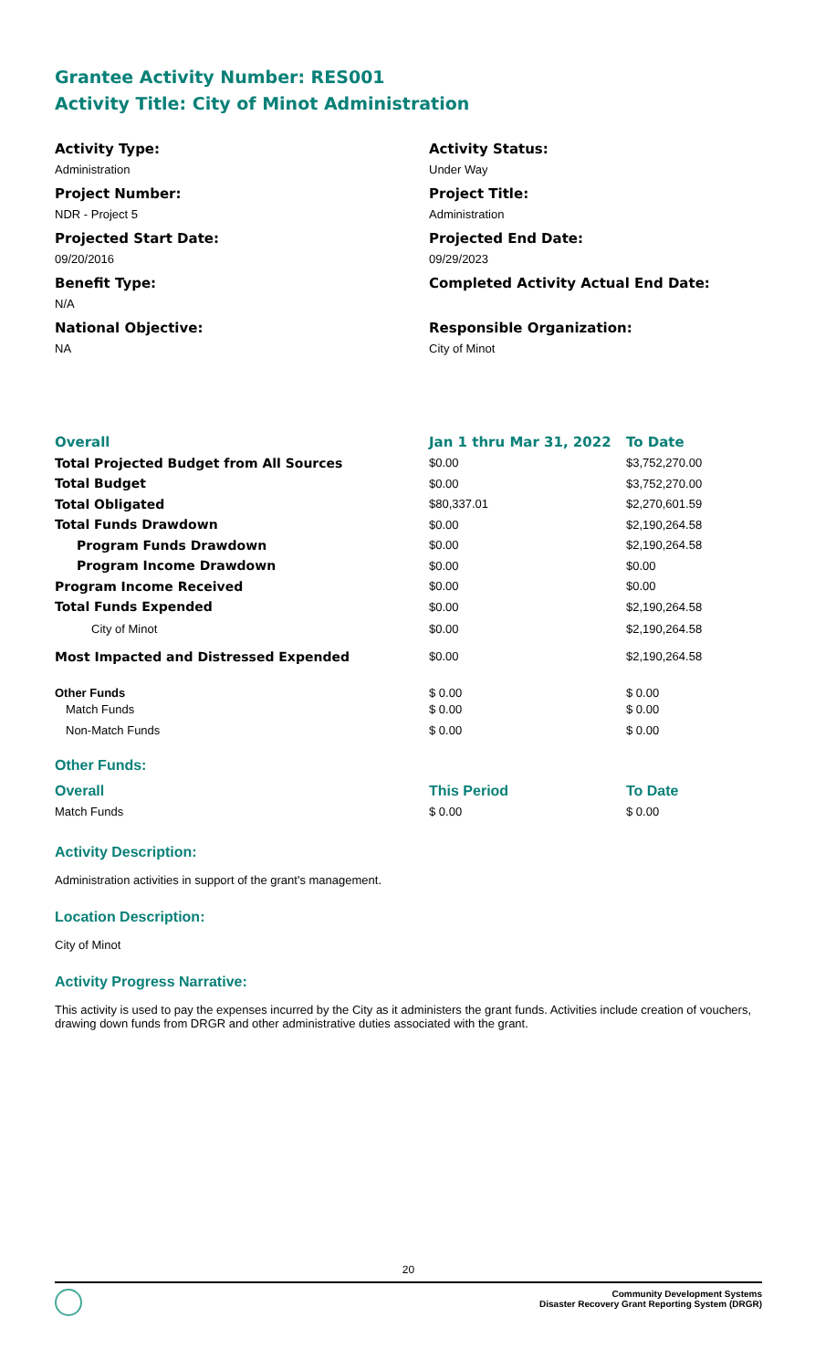Grantee Activity Number: RES001
Activity Title: City of Minot Administration
Activity Type:
Administration
Activity Status:
Under Way
Project Number:
NDR - Project 5
Project Title:
Administration
Projected Start Date:
09/20/2016
Projected End Date:
09/29/2023
Benefit Type:
N/A
Completed Activity Actual End Date:
National Objective:
NA
Responsible Organization:
City of Minot
| Overall | Jan 1 thru Mar 31, 2022 | To Date |
| --- | --- | --- |
| Total Projected Budget from All Sources | $0.00 | $3,752,270.00 |
| Total Budget | $0.00 | $3,752,270.00 |
| Total Obligated | $80,337.01 | $2,270,601.59 |
| Total Funds Drawdown | $0.00 | $2,190,264.58 |
| Program Funds Drawdown | $0.00 | $2,190,264.58 |
| Program Income Drawdown | $0.00 | $0.00 |
| Program Income Received | $0.00 | $0.00 |
| Total Funds Expended | $0.00 | $2,190,264.58 |
| City of Minot | $0.00 | $2,190,264.58 |
| Most Impacted and Distressed Expended | $0.00 | $2,190,264.58 |
| Other Funds | $ 0.00 | $ 0.00 |
| Match Funds | $ 0.00 | $ 0.00 |
| Non-Match Funds | $ 0.00 | $ 0.00 |
Other Funds:
| Overall | This Period | To Date |
| --- | --- | --- |
| Match Funds | $ 0.00 | $ 0.00 |
Activity Description:
Administration activities in support of the grant's management.
Location Description:
City of Minot
Activity Progress Narrative:
This activity is used to pay the expenses incurred by the City as it administers the grant funds. Activities include creation of vouchers, drawing down funds from DRGR and other administrative duties associated with the grant.
20
Community Development Systems
Disaster Recovery Grant Reporting System (DRGR)